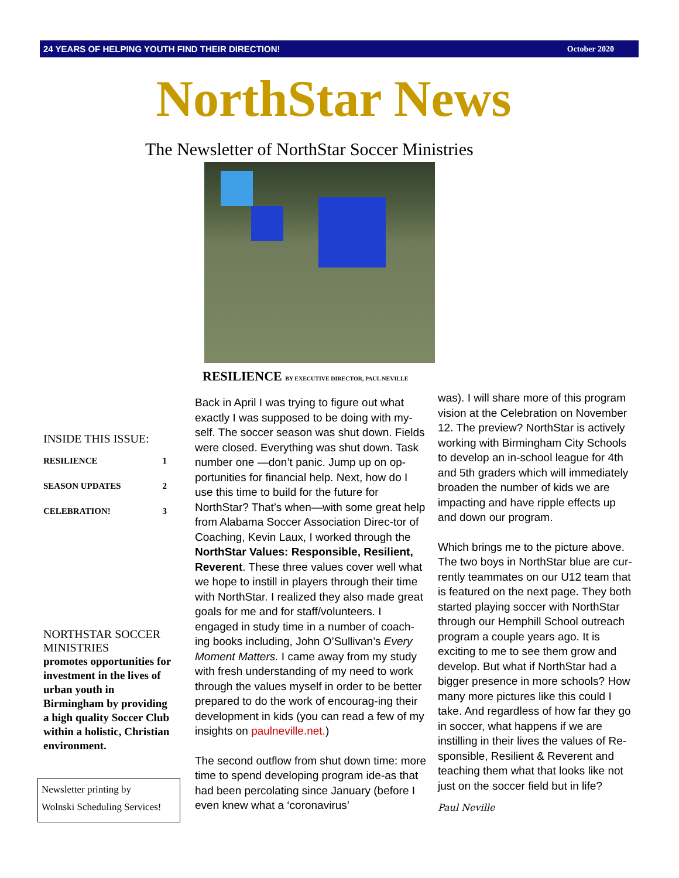24 YEARS OF HELPING YOUTH FIND THEIR DIRECTION! October 2020
NorthStar News
The Newsletter of NorthStar Soccer Ministries
RESILIENCE BY EXECUTIVE DIRECTOR, PAUL NEVILLE
INSIDE THIS ISSUE:
| RESILIENCE | 1 |
| SEASON UPDATES | 2 |
| CELEBRATION! | 3 |
NORTHSTAR SOCCER MINISTRIES
promotes opportunities for investment in the lives of urban youth in Birmingham by providing a high quality Soccer Club within a holistic, Christian environment.
Newsletter printing by
Wolnski Scheduling Services!
Back in April I was trying to figure out what exactly I was supposed to be doing with my-self. The soccer season was shut down. Fields were closed. Everything was shut down. Task number one —don’t panic. Jump up on op-portunities for financial help. Next, how do I use this time to build for the future for NorthStar? That’s when—with some great help from Alabama Soccer Association Direc-tor of Coaching, Kevin Laux, I worked through the NorthStar Values: Responsible, Resilient, Reverent. These three values cover well what we hope to instill in players through their time with NorthStar. I realized they also made great goals for me and for staff/volunteers. I engaged in study time in a number of coach-ing books including, John O’Sullivan’s Every Moment Matters. I came away from my study with fresh understanding of my need to work through the values myself in order to be better prepared to do the work of encourag-ing their development in kids (you can read a few of my insights on paulneville.net.)
The second outflow from shut down time: more time to spend developing program ide-as that had been percolating since January (before I even knew what a ‘coronavirus’
was). I will share more of this program vision at the Celebration on November 12. The preview? NorthStar is actively working with Birmingham City Schools to develop an in-school league for 4th and 5th graders which will immediately broaden the number of kids we are impacting and have ripple effects up and down our program.
Which brings me to the picture above. The two boys in NorthStar blue are cur-rently teammates on our U12 team that is featured on the next page. They both started playing soccer with NorthStar through our Hemphill School outreach program a couple years ago. It is exciting to me to see them grow and develop. But what if NorthStar had a bigger presence in more schools? How many more pictures like this could I take. And regardless of how far they go in soccer, what happens if we are instilling in their lives the values of Re-sponsible, Resilient & Reverent and teaching them what that looks like not just on the soccer field but in life?
Paul Neville